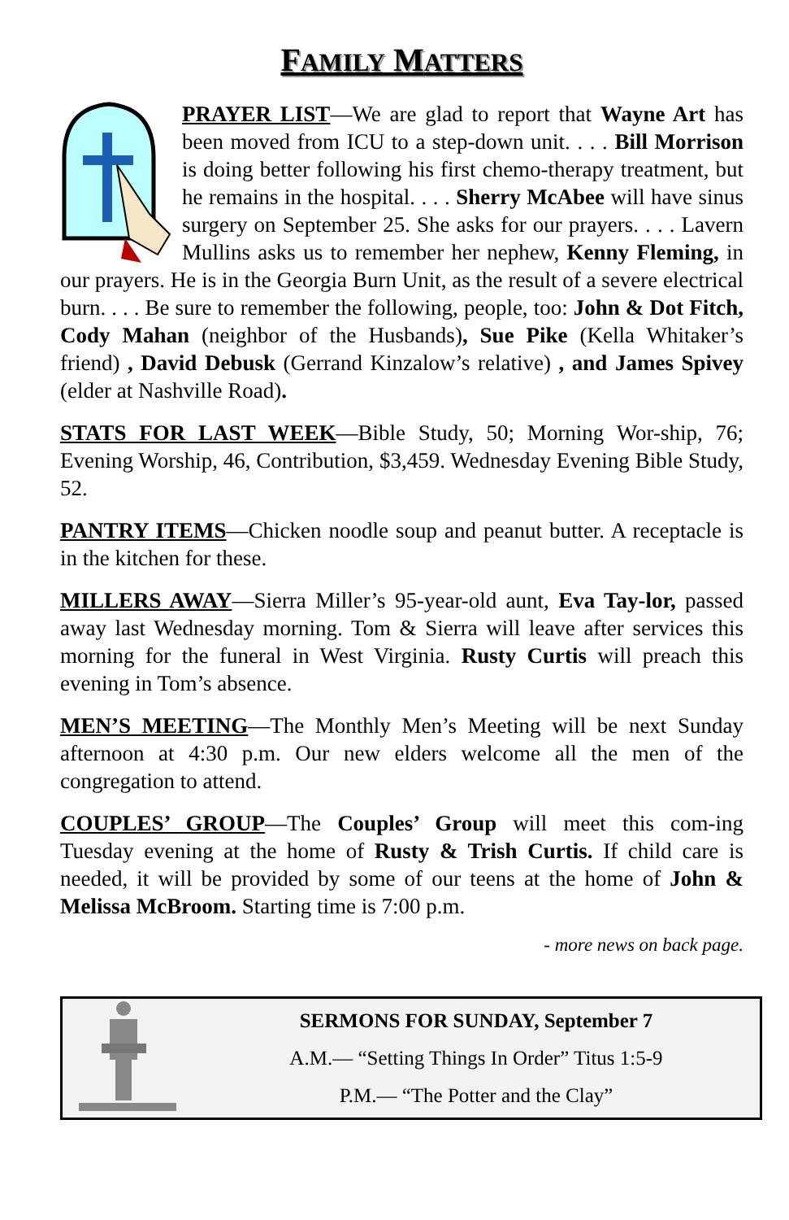FAMILY MATTERS
PRAYER LIST—We are glad to report that Wayne Art has been moved from ICU to a step-down unit. . . . Bill Morrison is doing better following his first chemo-therapy treatment, but he remains in the hospital. . . . Sherry McAbee will have sinus surgery on September 25. She asks for our prayers. . . . Lavern Mullins asks us to remember her nephew, Kenny Fleming, in our prayers. He is in the Georgia Burn Unit, as the result of a severe electrical burn. . . . Be sure to remember the following, people, too: John & Dot Fitch, Cody Mahan (neighbor of the Husbands), Sue Pike (Kella Whitaker’s friend) , David Debusk (Gerrand Kinzalow’s relative) , and James Spivey (elder at Nashville Road).
STATS FOR LAST WEEK—Bible Study, 50; Morning Wor-ship, 76; Evening Worship, 46, Contribution, $3,459. Wednesday Evening Bible Study, 52.
PANTRY ITEMS—Chicken noodle soup and peanut butter. A receptacle is in the kitchen for these.
MILLERS AWAY—Sierra Miller’s 95-year-old aunt, Eva Tay-lor, passed away last Wednesday morning. Tom & Sierra will leave after services this morning for the funeral in West Virginia. Rusty Curtis will preach this evening in Tom’s absence.
MEN’S MEETING—The Monthly Men’s Meeting will be next Sunday afternoon at 4:30 p.m. Our new elders welcome all the men of the congregation to attend.
COUPLES’ GROUP—The Couples’ Group will meet this com-ing Tuesday evening at the home of Rusty & Trish Curtis. If child care is needed, it will be provided by some of our teens at the home of John & Melissa McBroom. Starting time is 7:00 p.m.
- more news on back page.
SERMONS FOR SUNDAY, September 7
A.M.— “Setting Things In Order” Titus 1:5-9
P.M.— “The Potter and the Clay”